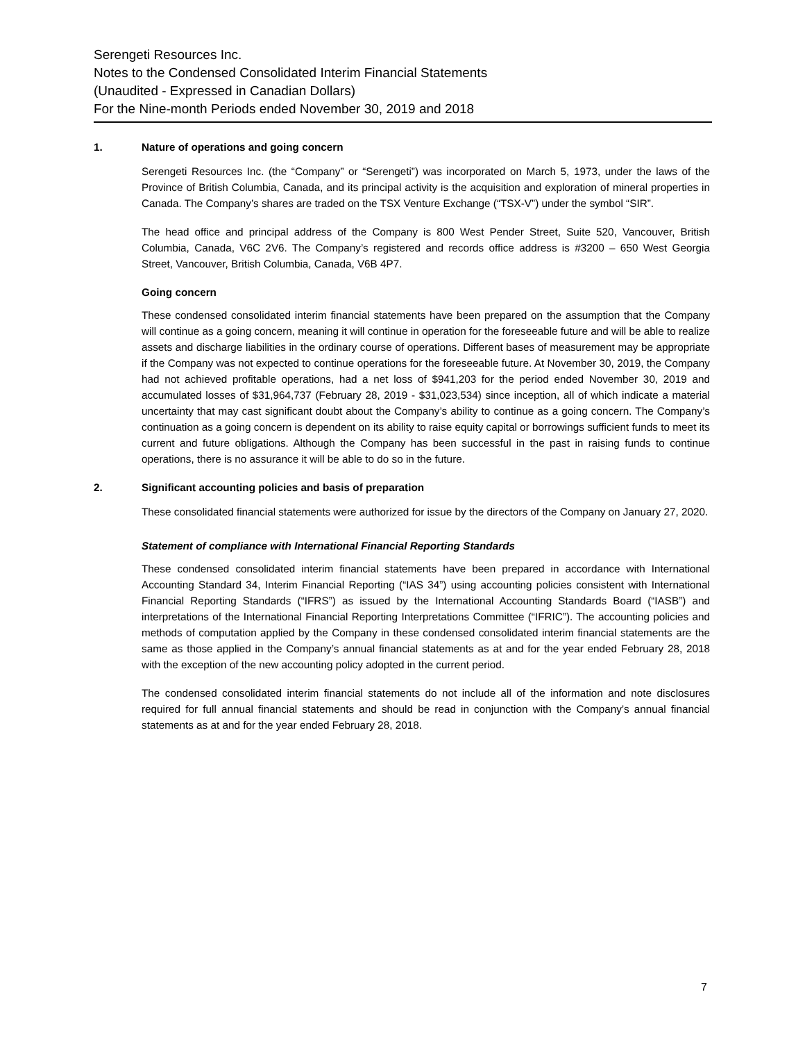Serengeti Resources Inc.
Notes to the Condensed Consolidated Interim Financial Statements
(Unaudited - Expressed in Canadian Dollars)
For the Nine-month Periods ended November 30, 2019 and 2018
1. Nature of operations and going concern
Serengeti Resources Inc. (the “Company” or “Serengeti”) was incorporated on March 5, 1973, under the laws of the Province of British Columbia, Canada, and its principal activity is the acquisition and exploration of mineral properties in Canada. The Company’s shares are traded on the TSX Venture Exchange (“TSX-V”) under the symbol “SIR”.
The head office and principal address of the Company is 800 West Pender Street, Suite 520, Vancouver, British Columbia, Canada, V6C 2V6. The Company’s registered and records office address is #3200 – 650 West Georgia Street, Vancouver, British Columbia, Canada, V6B 4P7.
Going concern
These condensed consolidated interim financial statements have been prepared on the assumption that the Company will continue as a going concern, meaning it will continue in operation for the foreseeable future and will be able to realize assets and discharge liabilities in the ordinary course of operations. Different bases of measurement may be appropriate if the Company was not expected to continue operations for the foreseeable future. At November 30, 2019, the Company had not achieved profitable operations, had a net loss of $941,203 for the period ended November 30, 2019 and accumulated losses of $31,964,737 (February 28, 2019 - $31,023,534) since inception, all of which indicate a material uncertainty that may cast significant doubt about the Company’s ability to continue as a going concern. The Company’s continuation as a going concern is dependent on its ability to raise equity capital or borrowings sufficient funds to meet its current and future obligations. Although the Company has been successful in the past in raising funds to continue operations, there is no assurance it will be able to do so in the future.
2. Significant accounting policies and basis of preparation
These consolidated financial statements were authorized for issue by the directors of the Company on January 27, 2020.
Statement of compliance with International Financial Reporting Standards
These condensed consolidated interim financial statements have been prepared in accordance with International Accounting Standard 34, Interim Financial Reporting (“IAS 34”) using accounting policies consistent with International Financial Reporting Standards (“IFRS”) as issued by the International Accounting Standards Board (“IASB”) and interpretations of the International Financial Reporting Interpretations Committee (“IFRIC”). The accounting policies and methods of computation applied by the Company in these condensed consolidated interim financial statements are the same as those applied in the Company’s annual financial statements as at and for the year ended February 28, 2018 with the exception of the new accounting policy adopted in the current period.
The condensed consolidated interim financial statements do not include all of the information and note disclosures required for full annual financial statements and should be read in conjunction with the Company’s annual financial statements as at and for the year ended February 28, 2018.
7